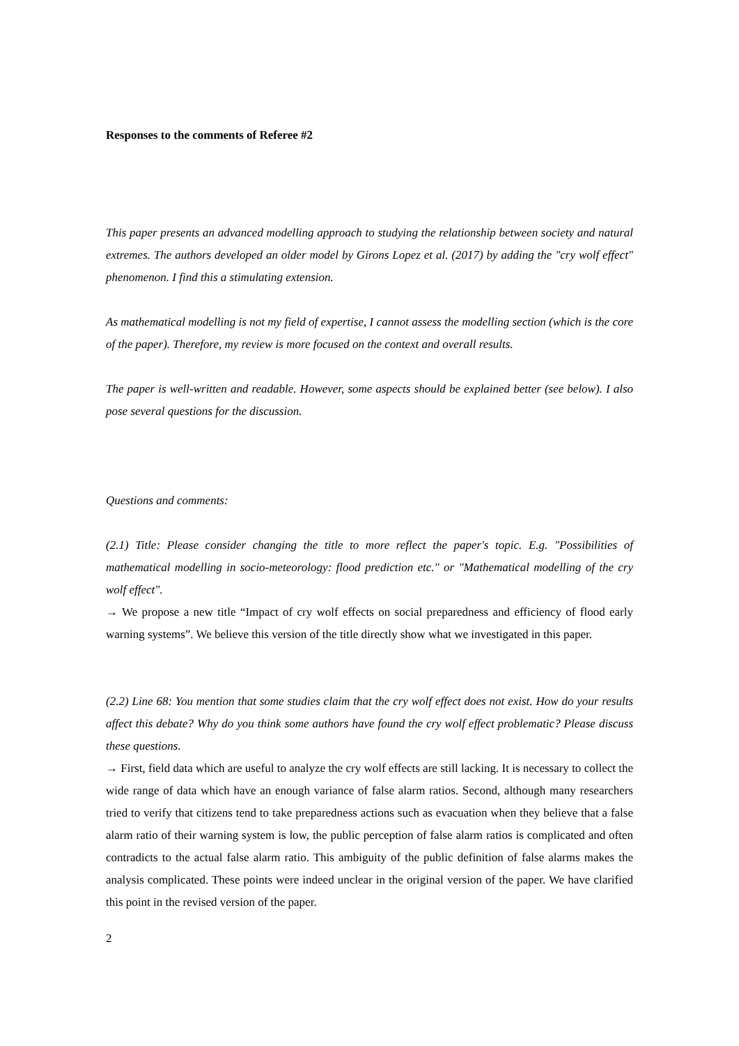Responses to the comments of Referee #2
This paper presents an advanced modelling approach to studying the relationship between society and natural extremes. The authors developed an older model by Girons Lopez et al. (2017) by adding the "cry wolf effect" phenomenon. I find this a stimulating extension.
As mathematical modelling is not my field of expertise, I cannot assess the modelling section (which is the core of the paper). Therefore, my review is more focused on the context and overall results.
The paper is well-written and readable. However, some aspects should be explained better (see below). I also pose several questions for the discussion.
Questions and comments:
(2.1) Title: Please consider changing the title to more reflect the paper's topic. E.g. "Possibilities of mathematical modelling in socio-meteorology: flood prediction etc." or "Mathematical modelling of the cry wolf effect".
→ We propose a new title “Impact of cry wolf effects on social preparedness and efficiency of flood early warning systems”. We believe this version of the title directly show what we investigated in this paper.
(2.2) Line 68: You mention that some studies claim that the cry wolf effect does not exist. How do your results affect this debate? Why do you think some authors have found the cry wolf effect problematic? Please discuss these questions.
→ First, field data which are useful to analyze the cry wolf effects are still lacking. It is necessary to collect the wide range of data which have an enough variance of false alarm ratios. Second, although many researchers tried to verify that citizens tend to take preparedness actions such as evacuation when they believe that a false alarm ratio of their warning system is low, the public perception of false alarm ratios is complicated and often contradicts to the actual false alarm ratio. This ambiguity of the public definition of false alarms makes the analysis complicated. These points were indeed unclear in the original version of the paper. We have clarified this point in the revised version of the paper.
2